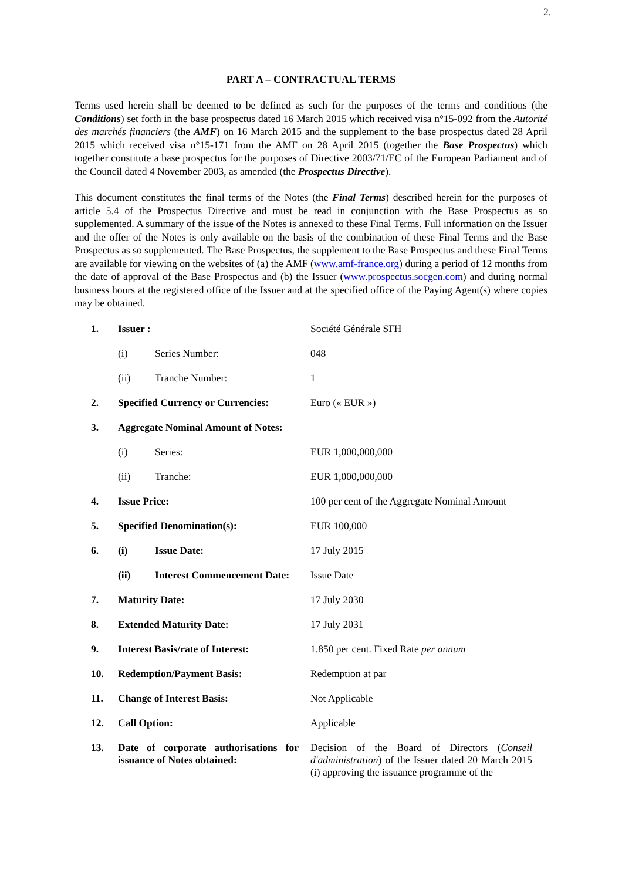2.
PART A – CONTRACTUAL TERMS
Terms used herein shall be deemed to be defined as such for the purposes of the terms and conditions (the Conditions) set forth in the base prospectus dated 16 March 2015 which received visa n°15-092 from the Autorité des marchés financiers (the AMF) on 16 March 2015 and the supplement to the base prospectus dated 28 April 2015 which received visa n°15-171 from the AMF on 28 April 2015 (together the Base Prospectus) which together constitute a base prospectus for the purposes of Directive 2003/71/EC of the European Parliament and of the Council dated 4 November 2003, as amended (the Prospectus Directive).
This document constitutes the final terms of the Notes (the Final Terms) described herein for the purposes of article 5.4 of the Prospectus Directive and must be read in conjunction with the Base Prospectus as so supplemented. A summary of the issue of the Notes is annexed to these Final Terms. Full information on the Issuer and the offer of the Notes is only available on the basis of the combination of these Final Terms and the Base Prospectus as so supplemented. The Base Prospectus, the supplement to the Base Prospectus and these Final Terms are available for viewing on the websites of (a) the AMF (www.amf-france.org) during a period of 12 months from the date of approval of the Base Prospectus and (b) the Issuer (www.prospectus.socgen.com) and during normal business hours at the registered office of the Issuer and at the specified office of the Paying Agent(s) where copies may be obtained.
| 1. | Issuer : | | Société Générale SFH |
| | (i) | Series Number: | 048 |
| | (ii) | Tranche Number: | 1 |
| 2. | Specified Currency or Currencies: | | Euro (« EUR ») |
| 3. | Aggregate Nominal Amount of Notes: | | |
| | (i) | Series: | EUR 1,000,000,000 |
| | (ii) | Tranche: | EUR 1,000,000,000 |
| 4. | Issue Price: | | 100 per cent of the Aggregate Nominal Amount |
| 5. | Specified Denomination(s): | | EUR 100,000 |
| 6. | (i) | Issue Date: | 17 July 2015 |
| | (ii) | Interest Commencement Date: | Issue Date |
| 7. | Maturity Date: | | 17 July 2030 |
| 8. | Extended Maturity Date: | | 17 July 2031 |
| 9. | Interest Basis/rate of Interest: | | 1.850 per cent. Fixed Rate per annum |
| 10. | Redemption/Payment Basis: | | Redemption at par |
| 11. | Change of Interest Basis: | | Not Applicable |
| 12. | Call Option: | | Applicable |
| 13. | Date of corporate authorisations for issuance of Notes obtained: | | Decision of the Board of Directors ( Conseil d'administration ) of the Issuer dated 20 March 2015 (i) approving the issuance programme of the |